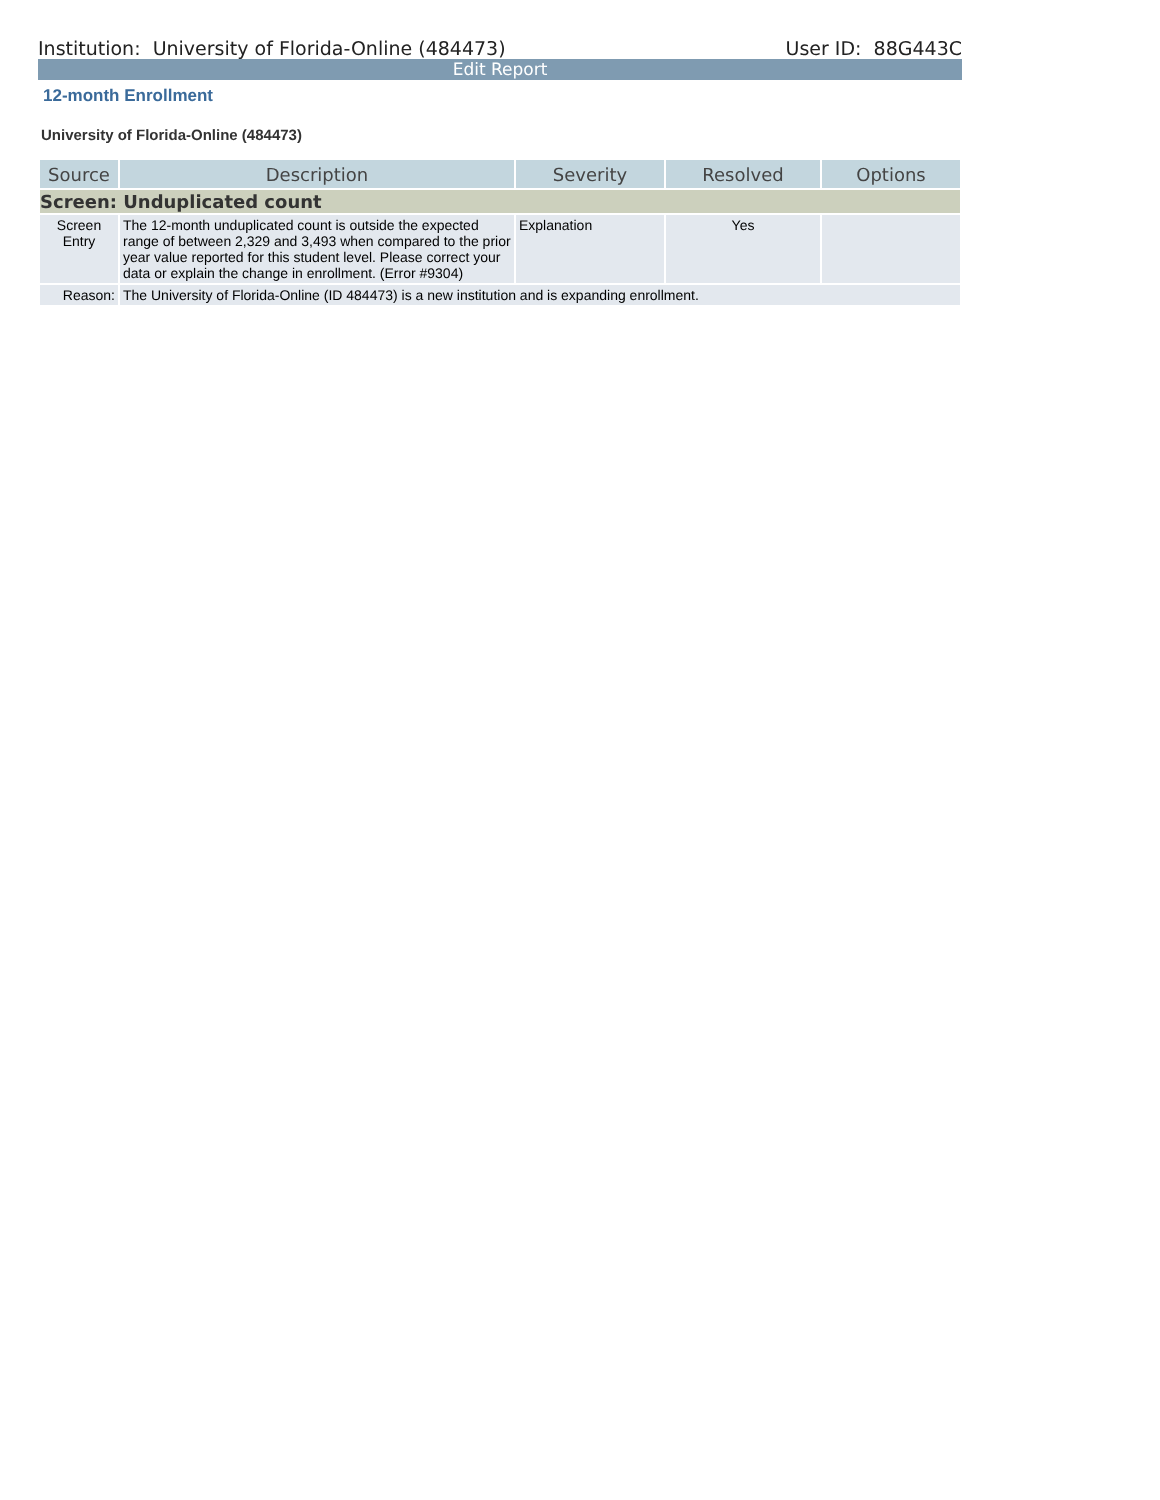Institution: University of Florida-Online (484473) User ID: 88G443C
Edit Report
12-month Enrollment
University of Florida-Online (484473)
| Source | Description | Severity | Resolved | Options |
| --- | --- | --- | --- | --- |
| Screen: Unduplicated count | | | | |
| Screen Entry | The 12-month unduplicated count is outside the expected range of between 2,329 and 3,493 when compared to the prior year value reported for this student level. Please correct your data or explain the change in enrollment. (Error #9304) | Explanation | Yes | |
| Reason: | The University of Florida-Online (ID 484473) is a new institution and is expanding enrollment. | | | |